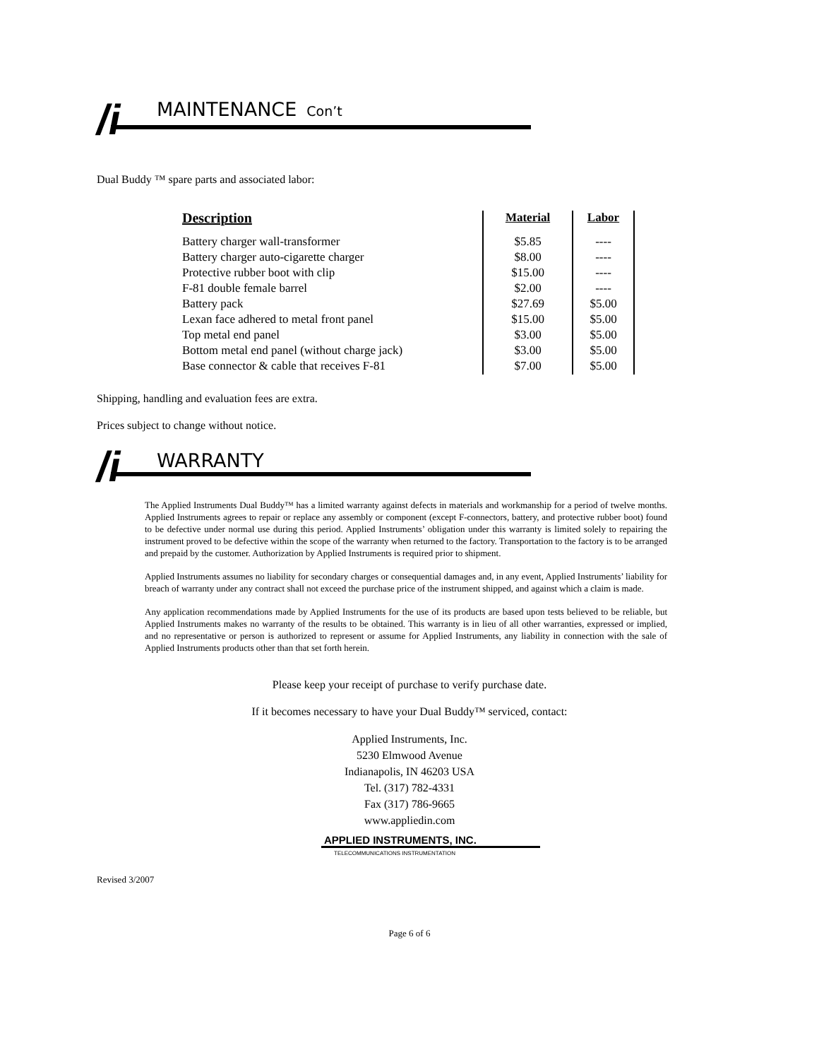/i MAINTENANCE Con’t
Dual Buddy ™ spare parts and associated labor:
| Description | Material | Labor |
| --- | --- | --- |
| Battery charger wall-transformer | $5.85 | ---- |
| Battery charger auto-cigarette charger | $8.00 | ---- |
| Protective rubber boot with clip | $15.00 | ---- |
| F-81 double female barrel | $2.00 | ---- |
| Battery pack | $27.69 | $5.00 |
| Lexan face adhered to metal front panel | $15.00 | $5.00 |
| Top metal end panel | $3.00 | $5.00 |
| Bottom metal end panel (without charge jack) | $3.00 | $5.00 |
| Base connector & cable that receives F-81 | $7.00 | $5.00 |
Shipping, handling and evaluation fees are extra.
Prices subject to change without notice.
/i WARRANTY
The Applied Instruments Dual Buddy™ has a limited warranty against defects in materials and workmanship for a period of twelve months. Applied Instruments agrees to repair or replace any assembly or component (except F-connectors, battery, and protective rubber boot) found to be defective under normal use during this period. Applied Instruments’ obligation under this warranty is limited solely to repairing the instrument proved to be defective within the scope of the warranty when returned to the factory. Transportation to the factory is to be arranged and prepaid by the customer. Authorization by Applied Instruments is required prior to shipment.
Applied Instruments assumes no liability for secondary charges or consequential damages and, in any event, Applied Instruments’ liability for breach of warranty under any contract shall not exceed the purchase price of the instrument shipped, and against which a claim is made.
Any application recommendations made by Applied Instruments for the use of its products are based upon tests believed to be reliable, but Applied Instruments makes no warranty of the results to be obtained. This warranty is in lieu of all other warranties, expressed or implied, and no representative or person is authorized to represent or assume for Applied Instruments, any liability in connection with the sale of Applied Instruments products other than that set forth herein.
Please keep your receipt of purchase to verify purchase date.
If it becomes necessary to have your Dual Buddy™ serviced, contact:
Applied Instruments, Inc.
5230 Elmwood Avenue
Indianapolis, IN 46203 USA
Tel. (317) 782-4331
Fax (317) 786-9665
www.appliedin.com
APPLIED INSTRUMENTS, INC.
TELECOMMUNICATIONS INSTRUMENTATION
Revised 3/2007
Page 6 of 6